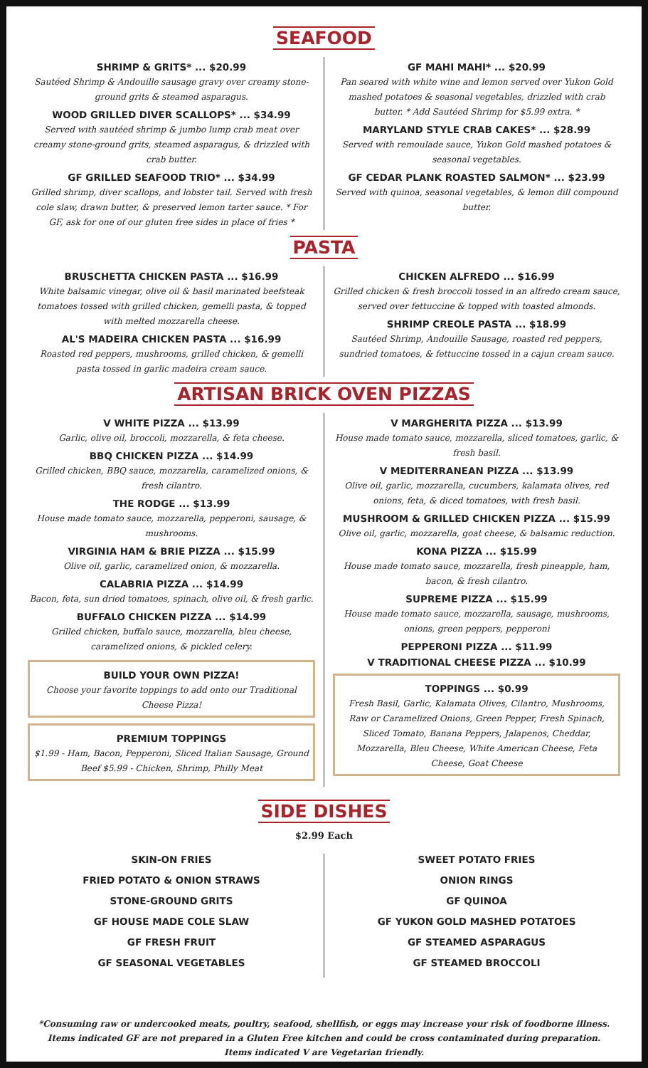SEAFOOD
SHRIMP & GRITS* ... $20.99
Sautéed Shrimp & Andouille sausage gravy over creamy stone-ground grits & steamed asparagus.
WOOD GRILLED DIVER SCALLOPS* ... $34.99
Served with sautéed shrimp & jumbo lump crab meat over creamy stone-ground grits, steamed asparagus, & drizzled with crab butter.
GF GRILLED SEAFOOD TRIO* ... $34.99
Grilled shrimp, diver scallops, and lobster tail. Served with fresh cole slaw, drawn butter, & preserved lemon tarter sauce. * For GF, ask for one of our gluten free sides in place of fries *
GF MAHI MAHI* ... $20.99
Pan seared with white wine and lemon served over Yukon Gold mashed potatoes & seasonal vegetables, drizzled with crab butter. * Add Sautéed Shrimp for $5.99 extra. *
MARYLAND STYLE CRAB CAKES* ... $28.99
Served with remoulade sauce, Yukon Gold mashed potatoes & seasonal vegetables.
GF CEDAR PLANK ROASTED SALMON* ... $23.99
Served with quinoa, seasonal vegetables, & lemon dill compound butter.
PASTA
BRUSCHETTA CHICKEN PASTA ... $16.99
White balsamic vinegar, olive oil & basil marinated beefsteak tomatoes tossed with grilled chicken, gemelli pasta, & topped with melted mozzarella cheese.
AL'S MADEIRA CHICKEN PASTA ... $16.99
Roasted red peppers, mushrooms, grilled chicken, & gemelli pasta tossed in garlic madeira cream sauce.
CHICKEN ALFREDO ... $16.99
Grilled chicken & fresh broccoli tossed in an alfredo cream sauce, served over fettuccine & topped with toasted almonds.
SHRIMP CREOLE PASTA ... $18.99
Sautéed Shrimp, Andouille Sausage, roasted red peppers, sundried tomatoes, & fettuccine tossed in a cajun cream sauce.
ARTISAN BRICK OVEN PIZZAS
V WHITE PIZZA ... $13.99
Garlic, olive oil, broccoli, mozzarella, & feta cheese.
BBQ CHICKEN PIZZA ... $14.99
Grilled chicken, BBQ sauce, mozzarella, caramelized onions, & fresh cilantro.
THE RODGE ... $13.99
House made tomato sauce, mozzarella, pepperoni, sausage, & mushrooms.
VIRGINIA HAM & BRIE PIZZA ... $15.99
Olive oil, garlic, caramelized onion, & mozzarella.
CALABRIA PIZZA ... $14.99
Bacon, feta, sun dried tomatoes, spinach, olive oil, & fresh garlic.
BUFFALO CHICKEN PIZZA ... $14.99
Grilled chicken, buffalo sauce, mozzarella, bleu cheese, caramelized onions, & pickled celery.
BUILD YOUR OWN PIZZA!
Choose your favorite toppings to add onto our Traditional Cheese Pizza!
PREMIUM TOPPINGS
$1.99 - Ham, Bacon, Pepperoni, Sliced Italian Sausage, Ground Beef $5.99 - Chicken, Shrimp, Philly Meat
V MARGHERITA PIZZA ... $13.99
House made tomato sauce, mozzarella, sliced tomatoes, garlic, & fresh basil.
V MEDITERRANEAN PIZZA ... $13.99
Olive oil, garlic, mozzarella, cucumbers, kalamata olives, red onions, feta, & diced tomatoes, with fresh basil.
MUSHROOM & GRILLED CHICKEN PIZZA ... $15.99
Olive oil, garlic, mozzarella, goat cheese, & balsamic reduction.
KONA PIZZA ... $15.99
House made tomato sauce, mozzarella, fresh pineapple, ham, bacon, & fresh cilantro.
SUPREME PIZZA ... $15.99
House made tomato sauce, mozzarella, sausage, mushrooms, onions, green peppers, pepperoni
PEPPERONI PIZZA ... $11.99
V TRADITIONAL CHEESE PIZZA ... $10.99
TOPPINGS ... $0.99
Fresh Basil, Garlic, Kalamata Olives, Cilantro, Mushrooms, Raw or Caramelized Onions, Green Pepper, Fresh Spinach, Sliced Tomato, Banana Peppers, Jalapenos, Cheddar, Mozzarella, Bleu Cheese, White American Cheese, Feta Cheese, Goat Cheese
SIDE DISHES
$2.99 Each
SKIN-ON FRIES
FRIED POTATO & ONION STRAWS
STONE-GROUND GRITS
GF HOUSE MADE COLE SLAW
GF FRESH FRUIT
GF SEASONAL VEGETABLES
SWEET POTATO FRIES
ONION RINGS
GF QUINOA
GF YUKON GOLD MASHED POTATOES
GF STEAMED ASPARAGUS
GF STEAMED BROCCOLI
*Consuming raw or undercooked meats, poultry, seafood, shellfish, or eggs may increase your risk of foodborne illness.
Items indicated GF are not prepared in a Gluten Free kitchen and could be cross contaminated during preparation.
Items indicated V are Vegetarian friendly.